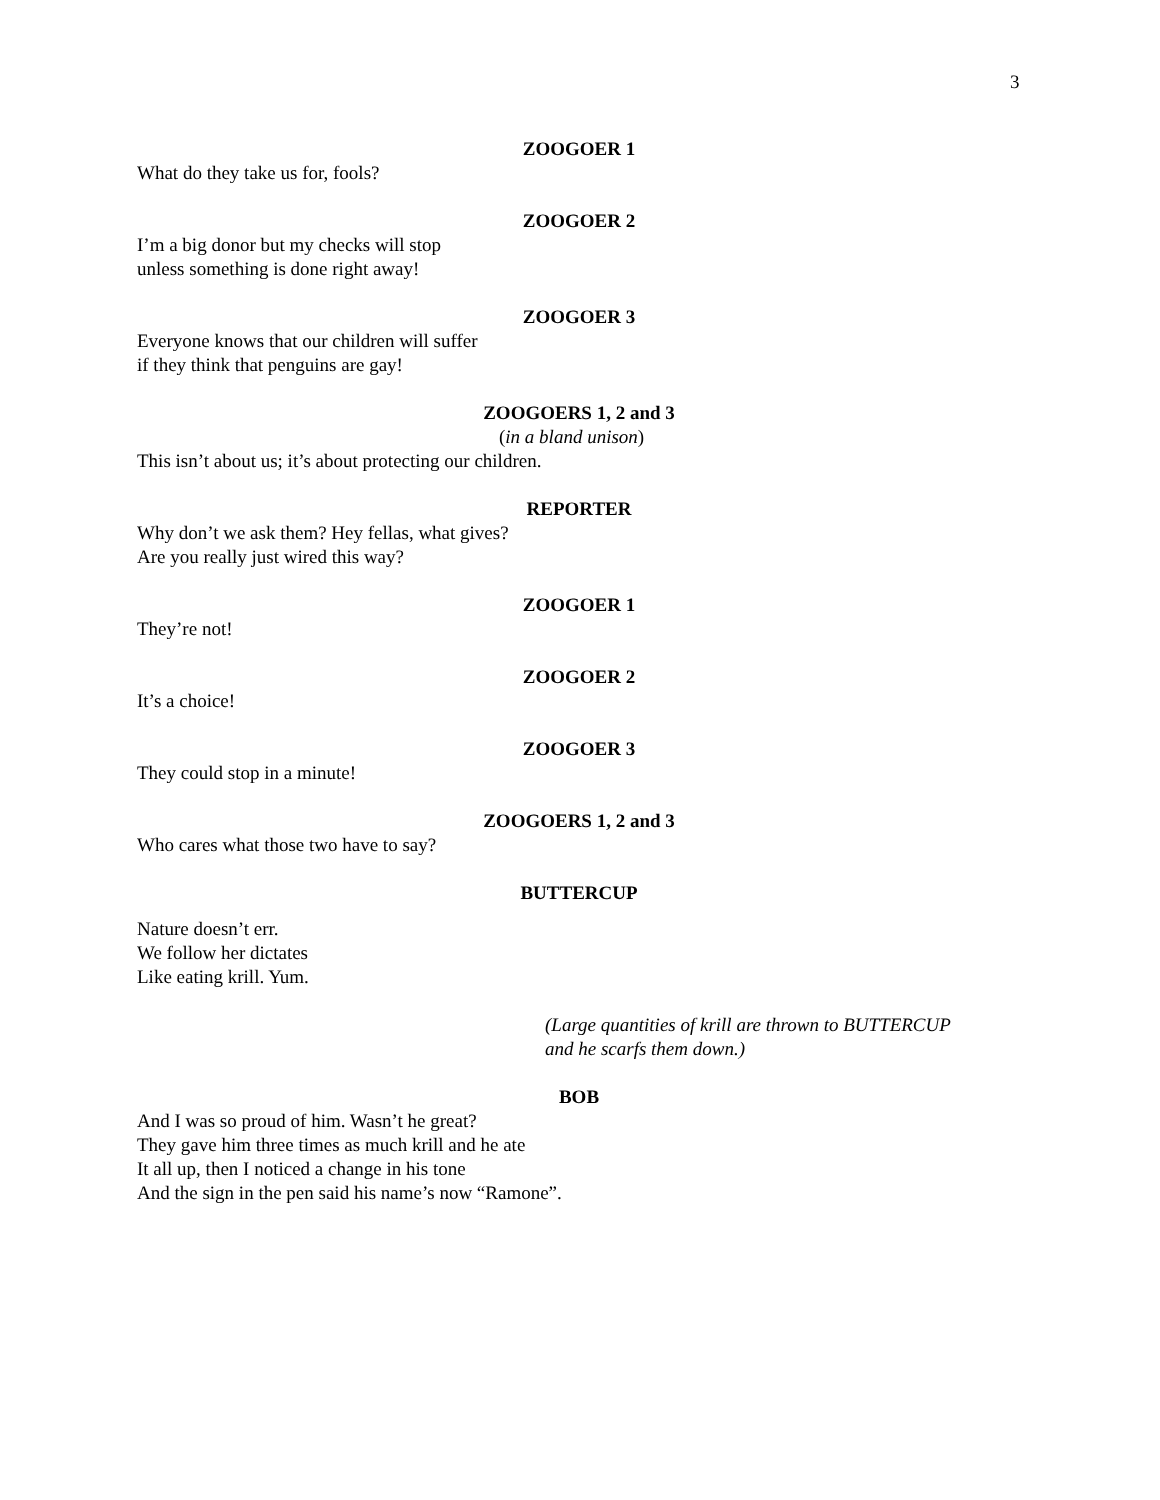3
ZOOGOER 1
What do they take us for, fools?
ZOOGOER 2
I’m a big donor but my checks will stop
unless something is done right away!
ZOOGOER 3
Everyone knows that our children will suffer
if they think that penguins are gay!
ZOOGOERS 1, 2 and 3
(in a bland unison)
This isn’t about us; it’s about protecting our children.
REPORTER
Why don’t we ask them? Hey fellas, what gives?
Are you really just wired this way?
ZOOGOER 1
They’re not!
ZOOGOER 2
It’s a choice!
ZOOGOER 3
They could stop in a minute!
ZOOGOERS 1, 2 and 3
Who cares what those two have to say?
BUTTERCUP
Nature doesn’t err.
We follow her dictates
Like eating krill. Yum.
(Large quantities of krill are thrown to BUTTERCUP
and he scarfs them down.)
BOB
And I was so proud of him. Wasn’t he great?
They gave him three times as much krill and he ate
It all up, then I noticed a change in his tone
And the sign in the pen said his name’s now “Ramone”.